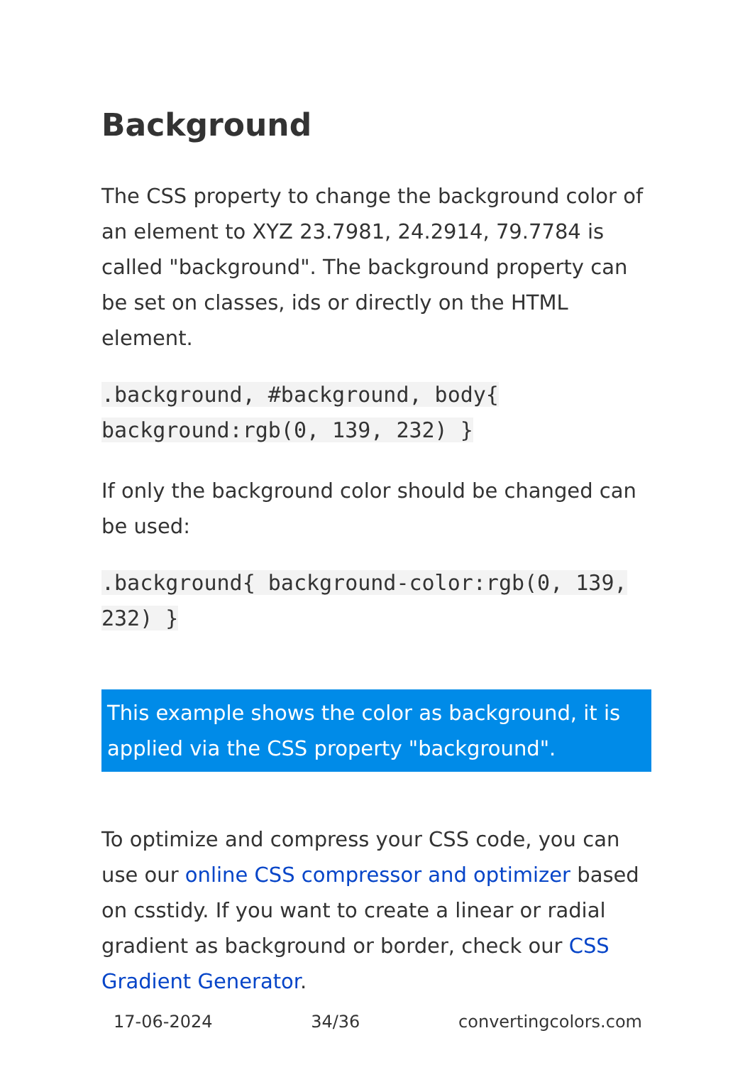Background
The CSS property to change the background color of an element to XYZ 23.7981, 24.2914, 79.7784 is called "background". The background property can be set on classes, ids or directly on the HTML element.
.background, #background, body{ background:rgb(0, 139, 232) }
If only the background color should be changed can be used:
.background{ background-color:rgb(0, 139, 232) }
This example shows the color as background, it is applied via the CSS property "background".
To optimize and compress your CSS code, you can use our online CSS compressor and optimizer based on csstidy. If you want to create a linear or radial gradient as background or border, check our CSS Gradient Generator.
17-06-2024 34/36 convertingcolors.com